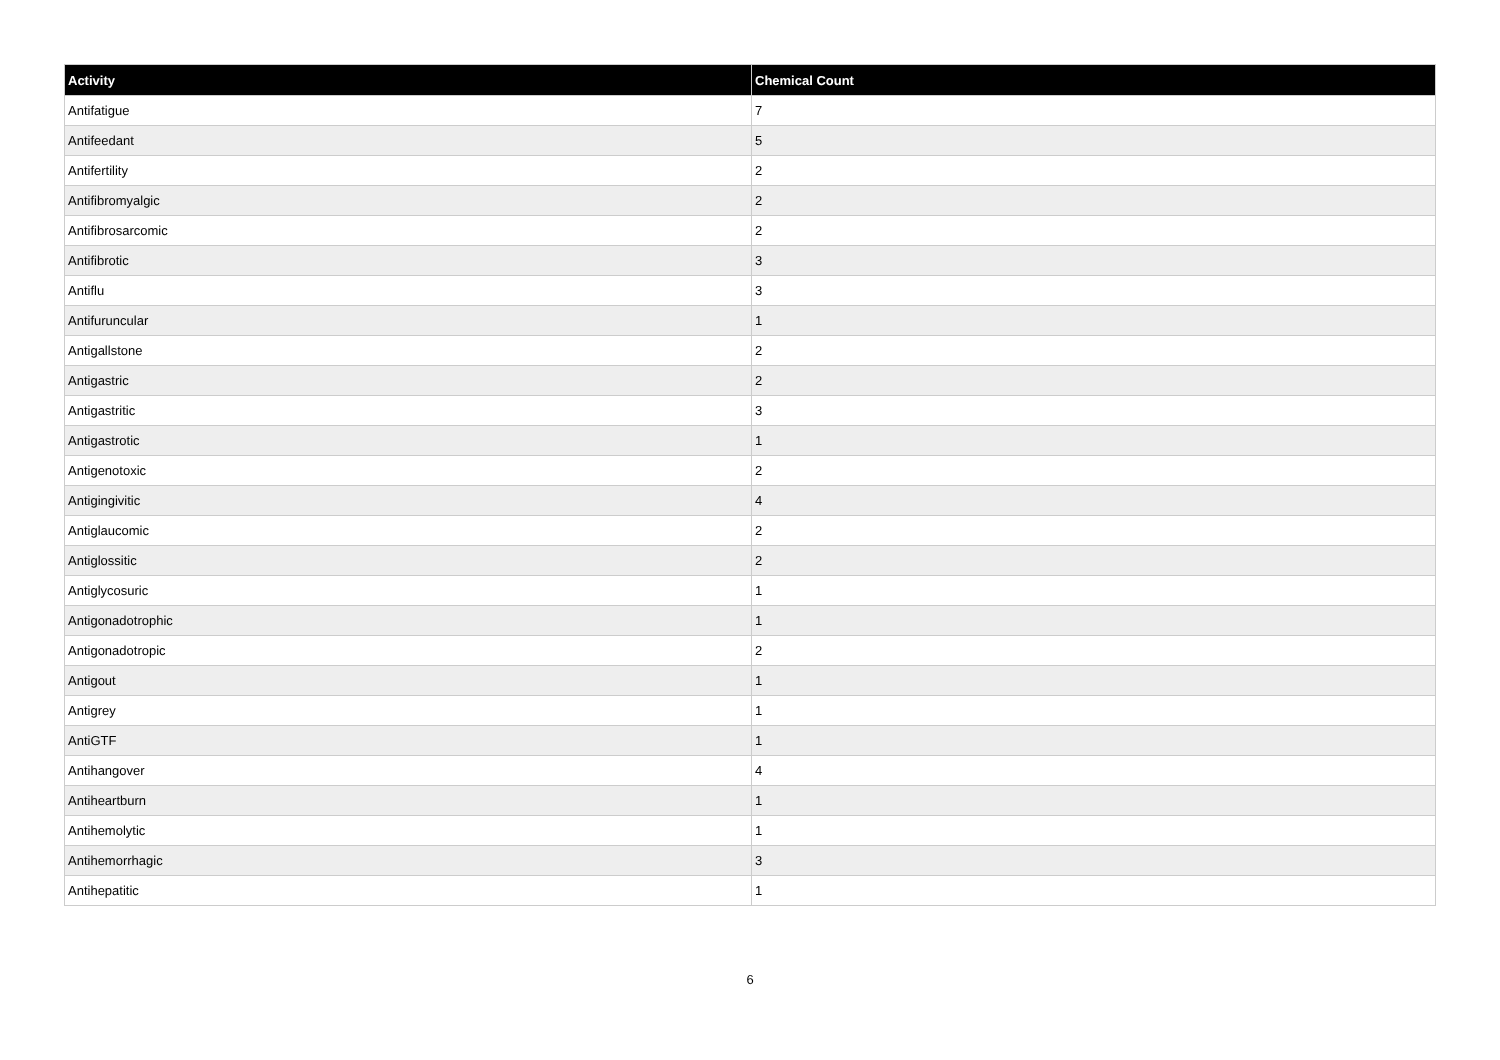| Activity | Chemical Count |
| --- | --- |
| Antifatigue | 7 |
| Antifeedant | 5 |
| Antifertility | 2 |
| Antifibromyalgic | 2 |
| Antifibrosarcomic | 2 |
| Antifibrotic | 3 |
| Antiflu | 3 |
| Antifuruncular | 1 |
| Antigallstone | 2 |
| Antigastric | 2 |
| Antigastritic | 3 |
| Antigastrotic | 1 |
| Antigenotoxic | 2 |
| Antigingivitic | 4 |
| Antiglaucomic | 2 |
| Antiglossitic | 2 |
| Antiglycosuric | 1 |
| Antigonadotrophic | 1 |
| Antigonadotropic | 2 |
| Antigout | 1 |
| Antigrey | 1 |
| AntiGTF | 1 |
| Antihangover | 4 |
| Antiheartburn | 1 |
| Antihemolytic | 1 |
| Antihemorrhagic | 3 |
| Antihepatitic | 1 |
6